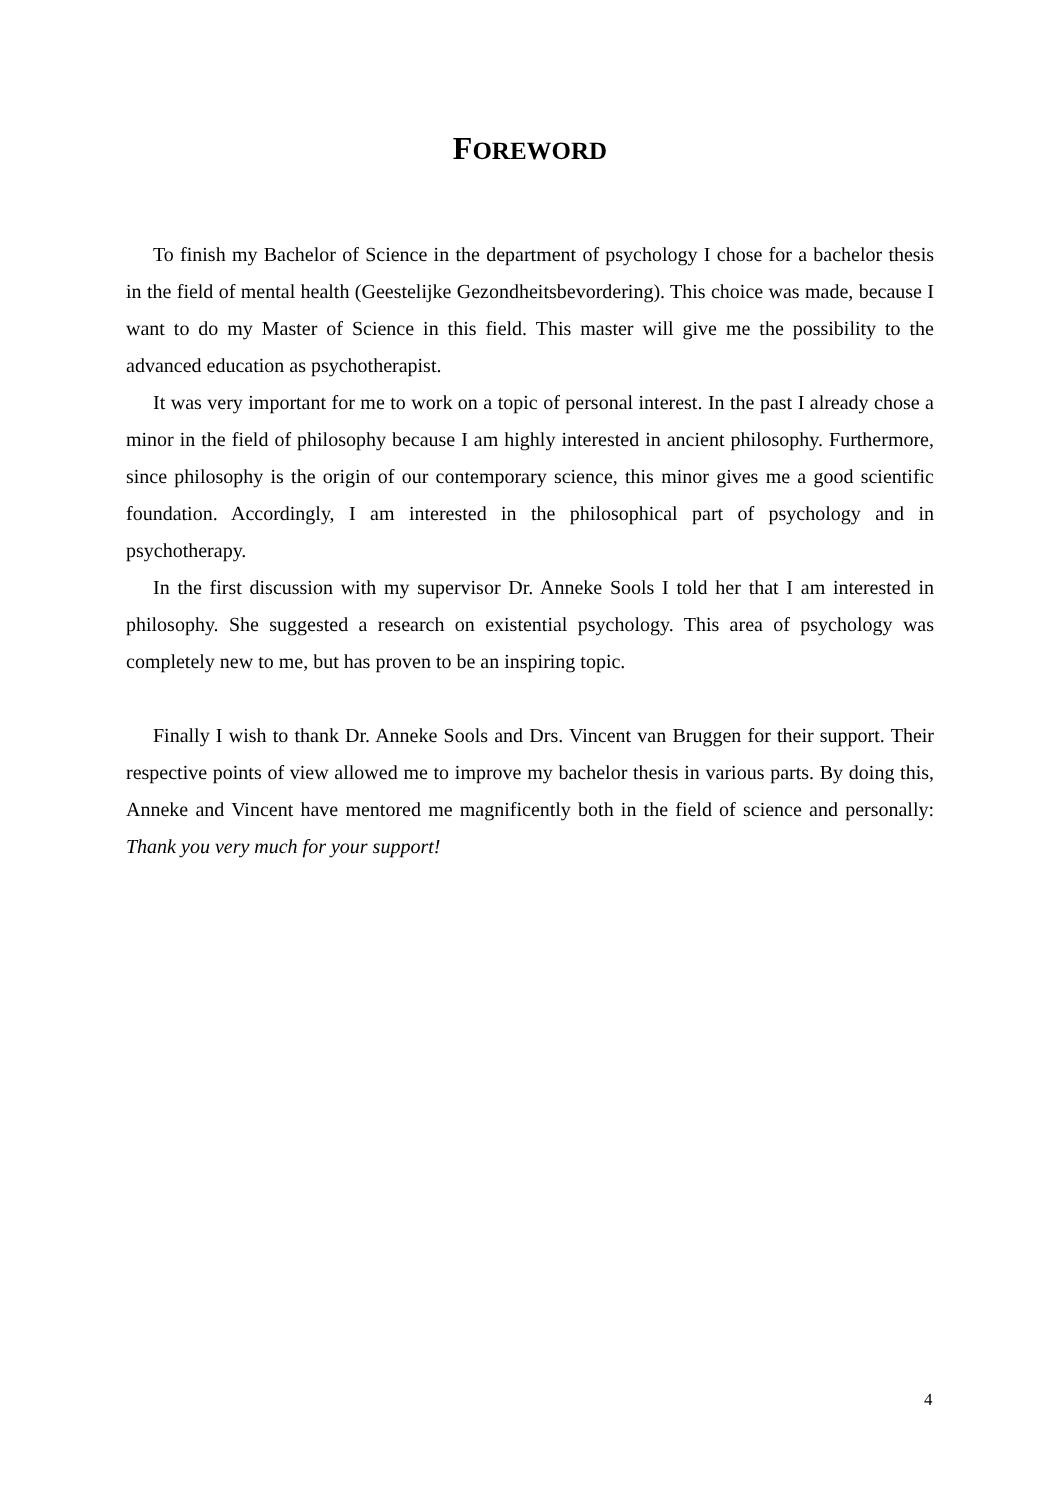FOREWORD
To finish my Bachelor of Science in the department of psychology I chose for a bachelor thesis in the field of mental health (Geestelijke Gezondheitsbevordering). This choice was made, because I want to do my Master of Science in this field. This master will give me the possibility to the advanced education as psychotherapist.
It was very important for me to work on a topic of personal interest. In the past I already chose a minor in the field of philosophy because I am highly interested in ancient philosophy. Furthermore, since philosophy is the origin of our contemporary science, this minor gives me a good scientific foundation. Accordingly, I am interested in the philosophical part of psychology and in psychotherapy.
In the first discussion with my supervisor Dr. Anneke Sools I told her that I am interested in philosophy. She suggested a research on existential psychology. This area of psychology was completely new to me, but has proven to be an inspiring topic.
Finally I wish to thank Dr. Anneke Sools and Drs. Vincent van Bruggen for their support. Their respective points of view allowed me to improve my bachelor thesis in various parts. By doing this, Anneke and Vincent have mentored me magnificently both in the field of science and personally: Thank you very much for your support!
4